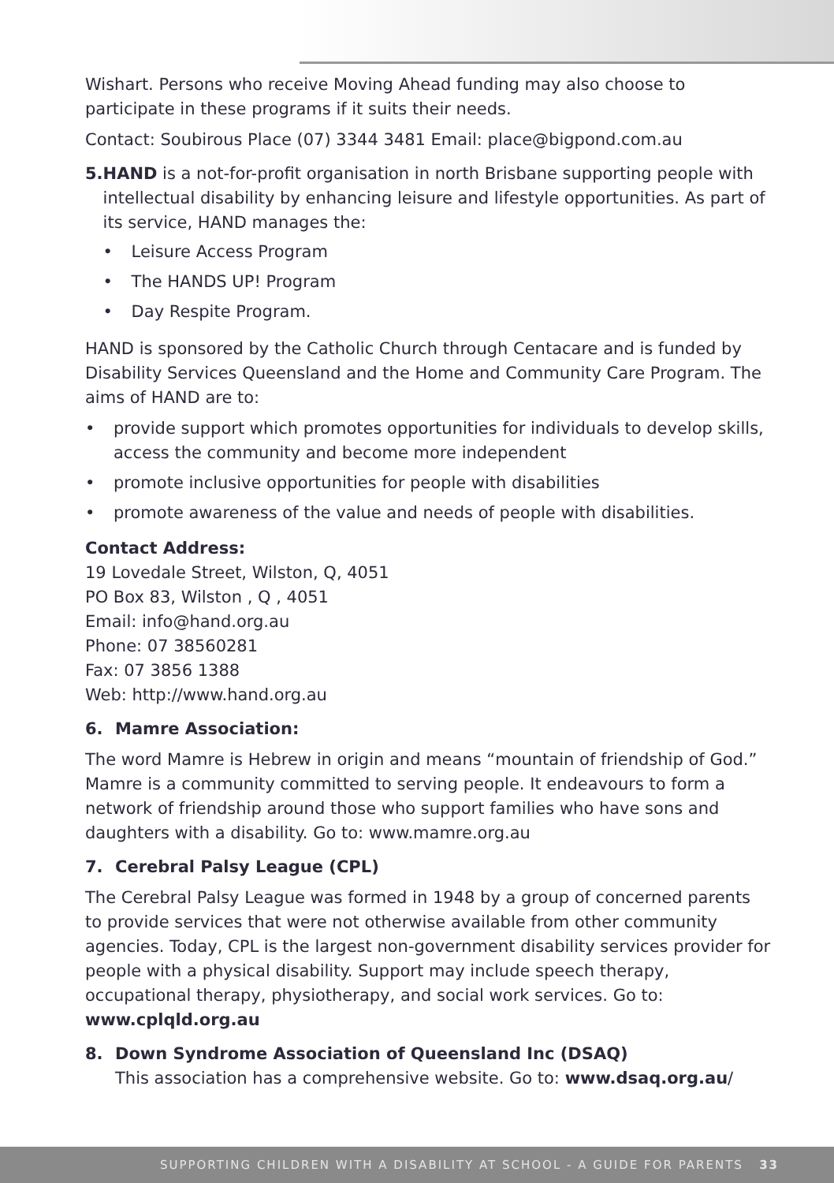Wishart. Persons who receive Moving Ahead funding may also choose to participate in these programs if it suits their needs.
Contact: Soubirous Place (07) 3344 3481 Email: place@bigpond.com.au
5. HAND is a not-for-profit organisation in north Brisbane supporting people with intellectual disability by enhancing leisure and lifestyle opportunities. As part of its service, HAND manages the:
• Leisure Access Program
• The HANDS UP! Program
• Day Respite Program.
HAND is sponsored by the Catholic Church through Centacare and is funded by Disability Services Queensland and the Home and Community Care Program. The aims of HAND are to:
• provide support which promotes opportunities for individuals to develop skills, access the community and become more independent
• promote inclusive opportunities for people with disabilities
• promote awareness of the value and needs of people with disabilities.
Contact Address:
19 Lovedale Street, Wilston, Q, 4051
PO Box 83, Wilston , Q , 4051
Email: info@hand.org.au
Phone: 07 38560281
Fax: 07 3856 1388
Web: http://www.hand.org.au
6. Mamre Association:
The word Mamre is Hebrew in origin and means “mountain of friendship of God.” Mamre is a community committed to serving people. It endeavours to form a network of friendship around those who support families who have sons and daughters with a disability. Go to: www.mamre.org.au
7. Cerebral Palsy League (CPL)
The Cerebral Palsy League was formed in 1948 by a group of concerned parents to provide services that were not otherwise available from other community agencies. Today, CPL is the largest non-government disability services provider for people with a physical disability. Support may include speech therapy, occupational therapy, physiotherapy, and social work services. Go to: www.cplqld.org.au
8. Down Syndrome Association of Queensland Inc (DSAQ)
This association has a comprehensive website. Go to: www.dsaq.org.au/
SUPPORTING CHILDREN WITH A DISABILITY AT SCHOOL - A GUIDE FOR PARENTS 33